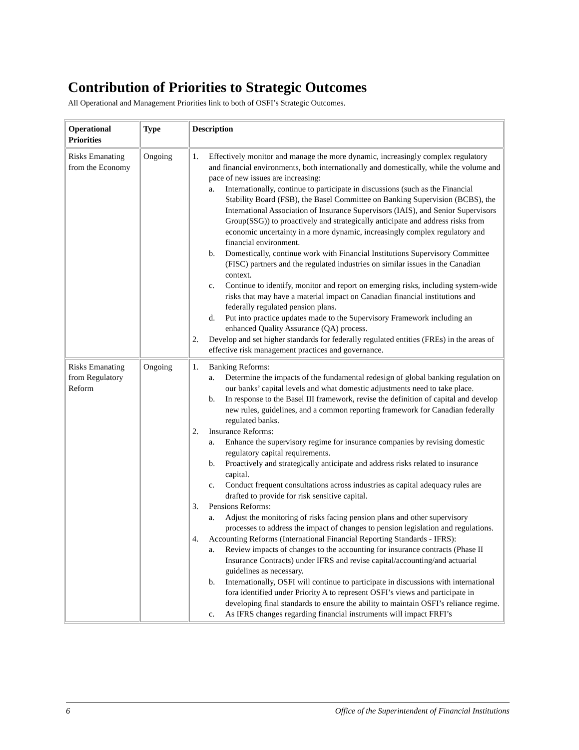Contribution of Priorities to Strategic Outcomes
All Operational and Management Priorities link to both of OSFI’s Strategic Outcomes.
| Operational Priorities | Type | Description |
| --- | --- | --- |
| Risks Emanating from the Economy | Ongoing | 1. Effectively monitor and manage the more dynamic, increasingly complex regulatory and financial environments, both internationally and domestically, while the volume and pace of new issues are increasing: a. Internationally, continue to participate in discussions (such as the Financial Stability Board (FSB), the Basel Committee on Banking Supervision (BCBS), the International Association of Insurance Supervisors (IAIS), and Senior Supervisors Group(SSG)) to proactively and strategically anticipate and address risks from economic uncertainty in a more dynamic, increasingly complex regulatory and financial environment. b. Domestically, continue work with Financial Institutions Supervisory Committee (FISC) partners and the regulated industries on similar issues in the Canadian context. c. Continue to identify, monitor and report on emerging risks, including system-wide risks that may have a material impact on Canadian financial institutions and federally regulated pension plans. d. Put into practice updates made to the Supervisory Framework including an enhanced Quality Assurance (QA) process. 2. Develop and set higher standards for federally regulated entities (FREs) in the areas of effective risk management practices and governance. |
| Risks Emanating from Regulatory Reform | Ongoing | 1. Banking Reforms: a. Determine the impacts of the fundamental redesign of global banking regulation on our banks’ capital levels and what domestic adjustments need to take place. b. In response to the Basel III framework, revise the definition of capital and develop new rules, guidelines, and a common reporting framework for Canadian federally regulated banks. 2. Insurance Reforms: a. Enhance the supervisory regime for insurance companies by revising domestic regulatory capital requirements. b. Proactively and strategically anticipate and address risks related to insurance capital. c. Conduct frequent consultations across industries as capital adequacy rules are drafted to provide for risk sensitive capital. 3. Pensions Reforms: a. Adjust the monitoring of risks facing pension plans and other supervisory processes to address the impact of changes to pension legislation and regulations. 4. Accounting Reforms (International Financial Reporting Standards - IFRS): a. Review impacts of changes to the accounting for insurance contracts (Phase II Insurance Contracts) under IFRS and revise capital/accounting/and actuarial guidelines as necessary. b. Internationally, OSFI will continue to participate in discussions with international fora identified under Priority A to represent OSFI’s views and participate in developing final standards to ensure the ability to maintain OSFI’s reliance regime. c. As IFRS changes regarding financial instruments will impact FRFI’s |
6 Office of the Superintendent of Financial Institutions